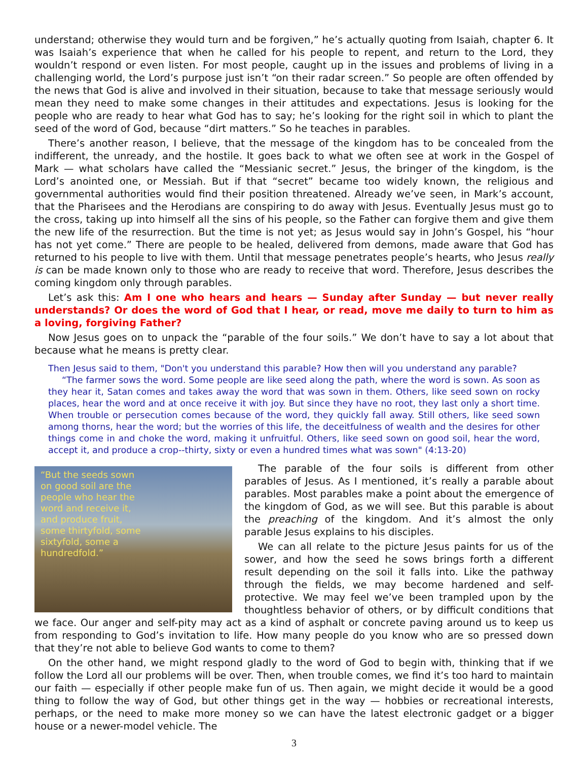understand; otherwise they would turn and be forgiven,” he’s actually quoting from Isaiah, chapter 6. It was Isaiah’s experience that when he called for his people to repent, and return to the Lord, they wouldn’t respond or even listen. For most people, caught up in the issues and problems of living in a challenging world, the Lord’s purpose just isn’t “on their radar screen.” So people are often offended by the news that God is alive and involved in their situation, because to take that message seriously would mean they need to make some changes in their attitudes and expectations. Jesus is looking for the people who are ready to hear what God has to say; he’s looking for the right soil in which to plant the seed of the word of God, because “dirt matters.” So he teaches in parables.
There’s another reason, I believe, that the message of the kingdom has to be concealed from the indifferent, the unready, and the hostile. It goes back to what we often see at work in the Gospel of Mark — what scholars have called the “Messianic secret.” Jesus, the bringer of the kingdom, is the Lord’s anointed one, or Messiah. But if that “secret” became too widely known, the religious and governmental authorities would find their position threatened. Already we’ve seen, in Mark’s account, that the Pharisees and the Herodians are conspiring to do away with Jesus. Eventually Jesus must go to the cross, taking up into himself all the sins of his people, so the Father can forgive them and give them the new life of the resurrection. But the time is not yet; as Jesus would say in John’s Gospel, his “hour has not yet come.” There are people to be healed, delivered from demons, made aware that God has returned to his people to live with them. Until that message penetrates people’s hearts, who Jesus really is can be made known only to those who are ready to receive that word. Therefore, Jesus describes the coming kingdom only through parables.
Let’s ask this: Am I one who hears and hears — Sunday after Sunday — but never really understands? Or does the word of God that I hear, or read, move me daily to turn to him as a loving, forgiving Father?
Now Jesus goes on to unpack the “parable of the four soils.” We don’t have to say a lot about that because what he means is pretty clear.
Then Jesus said to them, "Don't you understand this parable? How then will you understand any parable?
“The farmer sows the word. Some people are like seed along the path, where the word is sown. As soon as they hear it, Satan comes and takes away the word that was sown in them. Others, like seed sown on rocky places, hear the word and at once receive it with joy. But since they have no root, they last only a short time. When trouble or persecution comes because of the word, they quickly fall away. Still others, like seed sown among thorns, hear the word; but the worries of this life, the deceitfulness of wealth and the desires for other things come in and choke the word, making it unfruitful. Others, like seed sown on good soil, hear the word, accept it, and produce a crop--thirty, sixty or even a hundred times what was sown" (4:13-20)
“But the seeds sown on good soil are the people who hear the word and receive it, and produce fruit, some thirtyfold, some sixtyfold, some a hundredfold.”
The parable of the four soils is different from other parables of Jesus. As I mentioned, it’s really a parable about parables. Most parables make a point about the emergence of the kingdom of God, as we will see. But this parable is about the preaching of the kingdom. And it’s almost the only parable Jesus explains to his disciples.
We can all relate to the picture Jesus paints for us of the sower, and how the seed he sows brings forth a different result depending on the soil it falls into. Like the pathway through the fields, we may become hardened and self-protective. We may feel we’ve been trampled upon by the thoughtless behavior of others, or by difficult conditions that we face. Our anger and self-pity may act as a kind of asphalt or concrete paving around us to keep us from responding to God’s invitation to life. How many people do you know who are so pressed down that they’re not able to believe God wants to come to them?
On the other hand, we might respond gladly to the word of God to begin with, thinking that if we follow the Lord all our problems will be over. Then, when trouble comes, we find it’s too hard to maintain our faith — especially if other people make fun of us. Then again, we might decide it would be a good thing to follow the way of God, but other things get in the way — hobbies or recreational interests, perhaps, or the need to make more money so we can have the latest electronic gadget or a bigger house or a newer-model vehicle. The
3